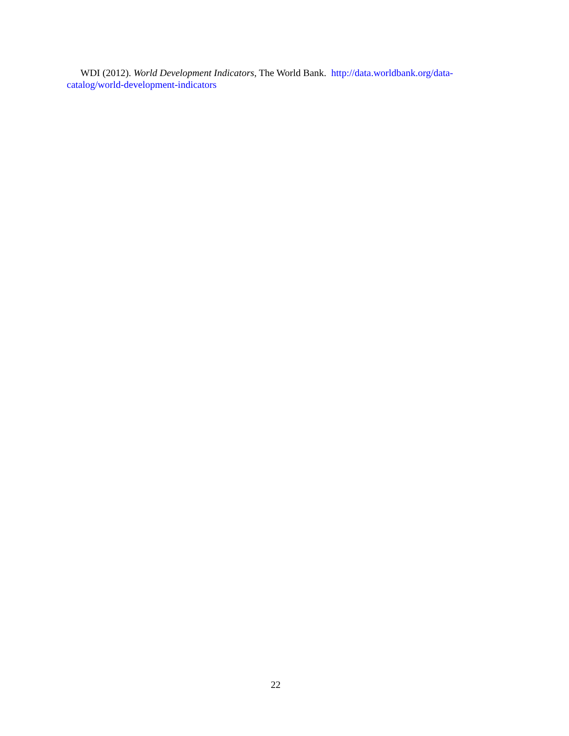WDI (2012). World Development Indicators, The World Bank. http://data.worldbank.org/data-catalog/world-development-indicators
22